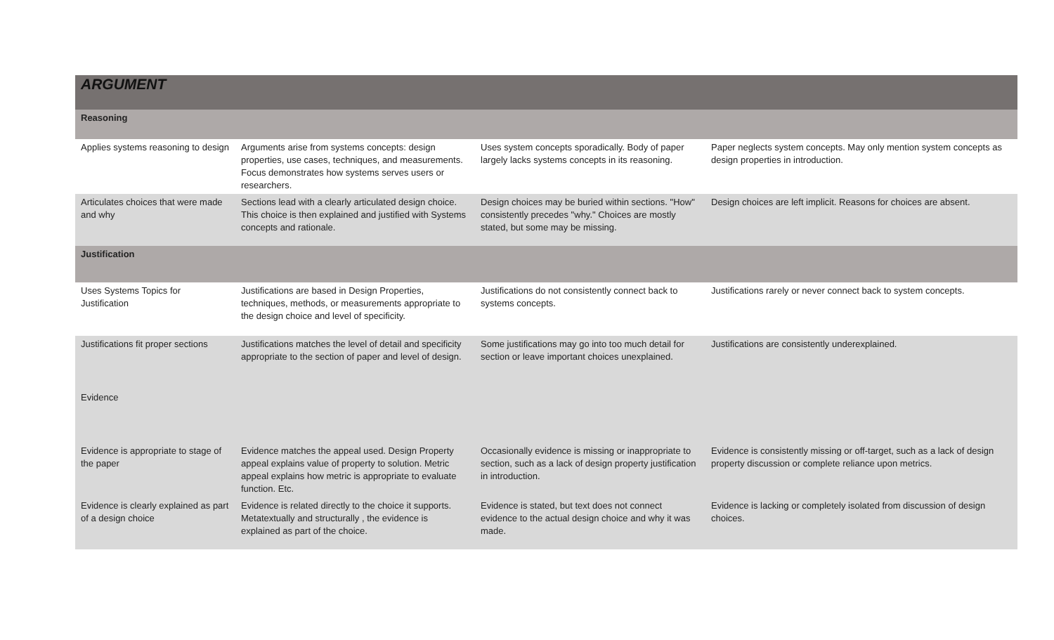| ARGUMENT | | | |
| --- | --- | --- | --- |
| Reasoning | | | |
| Applies systems reasoning to design | Arguments arise from systems concepts: design properties, use cases, techniques, and measurements. Focus demonstrates how systems serves users or researchers. | Uses system concepts sporadically. Body of paper largely lacks systems concepts in its reasoning. | Paper neglects system concepts. May only mention system concepts as design properties in introduction. |
| Articulates choices that were made and why | Sections lead with a clearly articulated design choice. This choice is then explained and justified with Systems concepts and rationale. | Design choices may be buried within sections. "How" consistently precedes "why." Choices are mostly stated, but some may be missing. | Design choices are left implicit. Reasons for choices are absent. |
| Justification | | | |
| Uses Systems Topics for Justification | Justifications are based in Design Properties, techniques, methods, or measurements appropriate to the design choice and level of specificity. | Justifications do not consistently connect back to systems concepts. | Justifications rarely or never connect back to system concepts. |
| Justifications fit proper sections | Justifications matches the level of detail and specificity appropriate to the section of paper and level of design. | Some justifications may go into too much detail for section or leave important choices unexplained. | Justifications are consistently underexplained. |
| Evidence | | | |
| Evidence is appropriate to stage of the paper | Evidence matches the appeal used. Design Property appeal explains value of property to solution. Metric appeal explains how metric is appropriate to evaluate function. Etc. | Occasionally evidence is missing or inappropriate to section, such as a lack of design property justification in introduction. | Evidence is consistently missing or off-target, such as a lack of design property discussion or complete reliance upon metrics. |
| Evidence is clearly explained as part of a design choice | Evidence is related directly to the choice it supports. Metatextually and structurally , the evidence is explained as part of the choice. | Evidence is stated, but text does not connect evidence to the actual design choice and why it was made. | Evidence is lacking or completely isolated from discussion of design choices. |